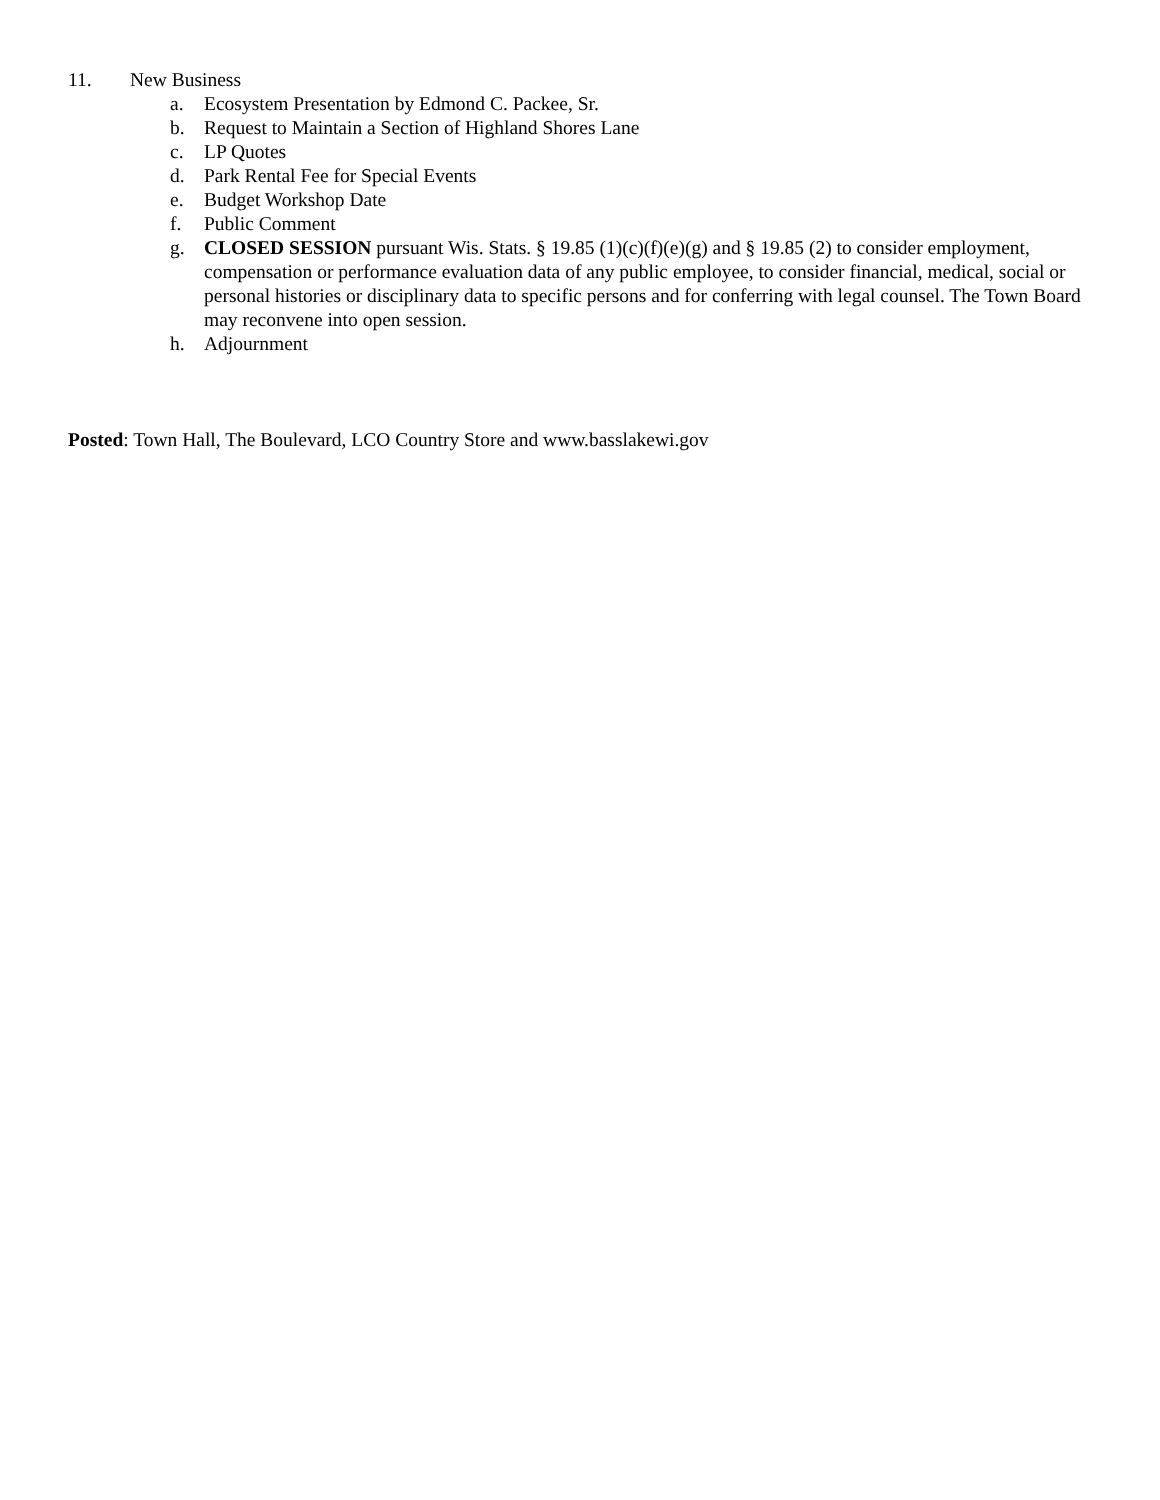11. New Business
a. Ecosystem Presentation by Edmond C. Packee, Sr.
b. Request to Maintain a Section of Highland Shores Lane
c. LP Quotes
d. Park Rental Fee for Special Events
e. Budget Workshop Date
f. Public Comment
g. CLOSED SESSION pursuant Wis. Stats. § 19.85 (1)(c)(f)(e)(g) and § 19.85 (2) to consider employment, compensation or performance evaluation data of any public employee, to consider financial, medical, social or personal histories or disciplinary data to specific persons and for conferring with legal counsel. The Town Board may reconvene into open session.
h. Adjournment
Posted: Town Hall, The Boulevard, LCO Country Store and www.basslakewi.gov